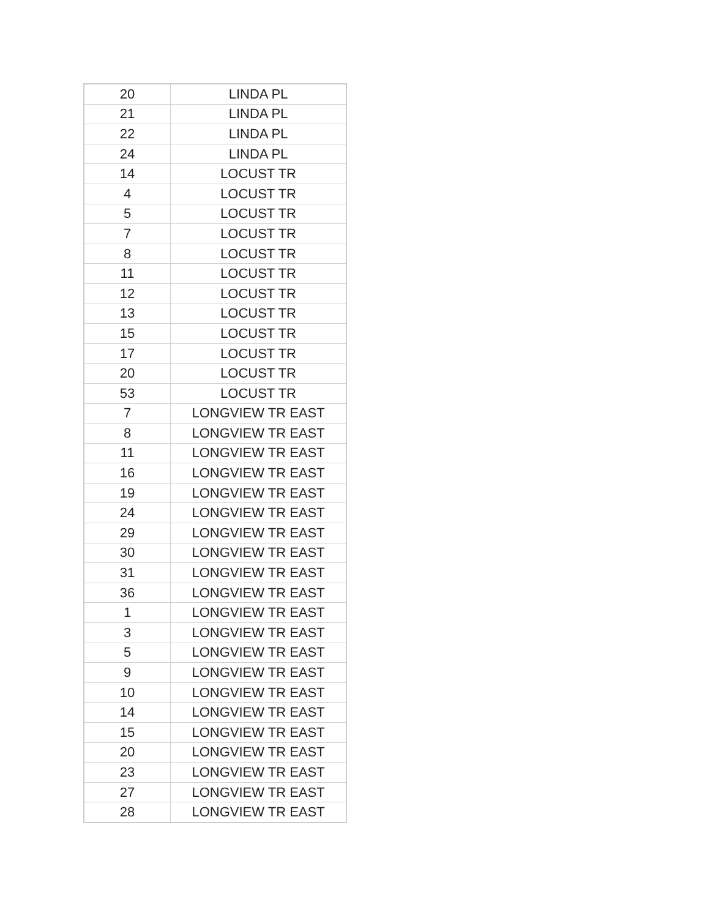| 20 | LINDA PL |
| 21 | LINDA PL |
| 22 | LINDA PL |
| 24 | LINDA PL |
| 14 | LOCUST TR |
| 4 | LOCUST TR |
| 5 | LOCUST TR |
| 7 | LOCUST TR |
| 8 | LOCUST TR |
| 11 | LOCUST TR |
| 12 | LOCUST TR |
| 13 | LOCUST TR |
| 15 | LOCUST TR |
| 17 | LOCUST TR |
| 20 | LOCUST TR |
| 53 | LOCUST TR |
| 7 | LONGVIEW TR EAST |
| 8 | LONGVIEW TR EAST |
| 11 | LONGVIEW TR EAST |
| 16 | LONGVIEW TR EAST |
| 19 | LONGVIEW TR EAST |
| 24 | LONGVIEW TR EAST |
| 29 | LONGVIEW TR EAST |
| 30 | LONGVIEW TR EAST |
| 31 | LONGVIEW TR EAST |
| 36 | LONGVIEW TR EAST |
| 1 | LONGVIEW TR EAST |
| 3 | LONGVIEW TR EAST |
| 5 | LONGVIEW TR EAST |
| 9 | LONGVIEW TR EAST |
| 10 | LONGVIEW TR EAST |
| 14 | LONGVIEW TR EAST |
| 15 | LONGVIEW TR EAST |
| 20 | LONGVIEW TR EAST |
| 23 | LONGVIEW TR EAST |
| 27 | LONGVIEW TR EAST |
| 28 | LONGVIEW TR EAST |